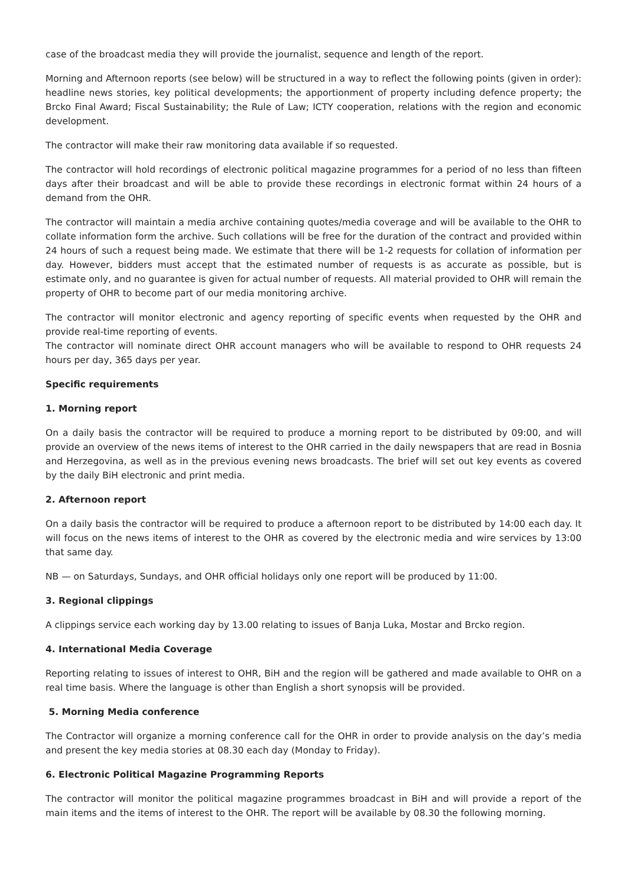case of the broadcast media they will provide the journalist, sequence and length of the report.
Morning and Afternoon reports (see below) will be structured in a way to reflect the following points (given in order): headline news stories, key political developments; the apportionment of property including defence property; the Brcko Final Award; Fiscal Sustainability; the Rule of Law; ICTY cooperation, relations with the region and economic development.
The contractor will make their raw monitoring data available if so requested.
The contractor will hold recordings of electronic political magazine programmes for a period of no less than fifteen days after their broadcast and will be able to provide these recordings in electronic format within 24 hours of a demand from the OHR.
The contractor will maintain a media archive containing quotes/media coverage and will be available to the OHR to collate information form the archive. Such collations will be free for the duration of the contract and provided within 24 hours of such a request being made. We estimate that there will be 1-2 requests for collation of information per day. However, bidders must accept that the estimated number of requests is as accurate as possible, but is estimate only, and no guarantee is given for actual number of requests. All material provided to OHR will remain the property of OHR to become part of our media monitoring archive.
The contractor will monitor electronic and agency reporting of specific events when requested by the OHR and provide real-time reporting of events.
The contractor will nominate direct OHR account managers who will be available to respond to OHR requests 24 hours per day, 365 days per year.
Specific requirements
1. Morning report
On a daily basis the contractor will be required to produce a morning report to be distributed by 09:00, and will provide an overview of the news items of interest to the OHR carried in the daily newspapers that are read in Bosnia and Herzegovina, as well as in the previous evening news broadcasts. The brief will set out key events as covered by the daily BiH electronic and print media.
2. Afternoon report
On a daily basis the contractor will be required to produce a afternoon report to be distributed by 14:00 each day. It will focus on the news items of interest to the OHR as covered by the electronic media and wire services by 13:00 that same day.
NB — on Saturdays, Sundays, and OHR official holidays only one report will be produced by 11:00.
3. Regional clippings
A clippings service each working day by 13.00 relating to issues of Banja Luka, Mostar and Brcko region.
4. International Media Coverage
Reporting relating to issues of interest to OHR, BiH and the region will be gathered and made available to OHR on a real time basis. Where the language is other than English a short synopsis will be provided.
5. Morning Media conference
The Contractor will organize a morning conference call for the OHR in order to provide analysis on the day’s media and present the key media stories at 08.30 each day (Monday to Friday).
6. Electronic Political Magazine Programming Reports
The contractor will monitor the political magazine programmes broadcast in BiH and will provide a report of the main items and the items of interest to the OHR. The report will be available by 08.30 the following morning.